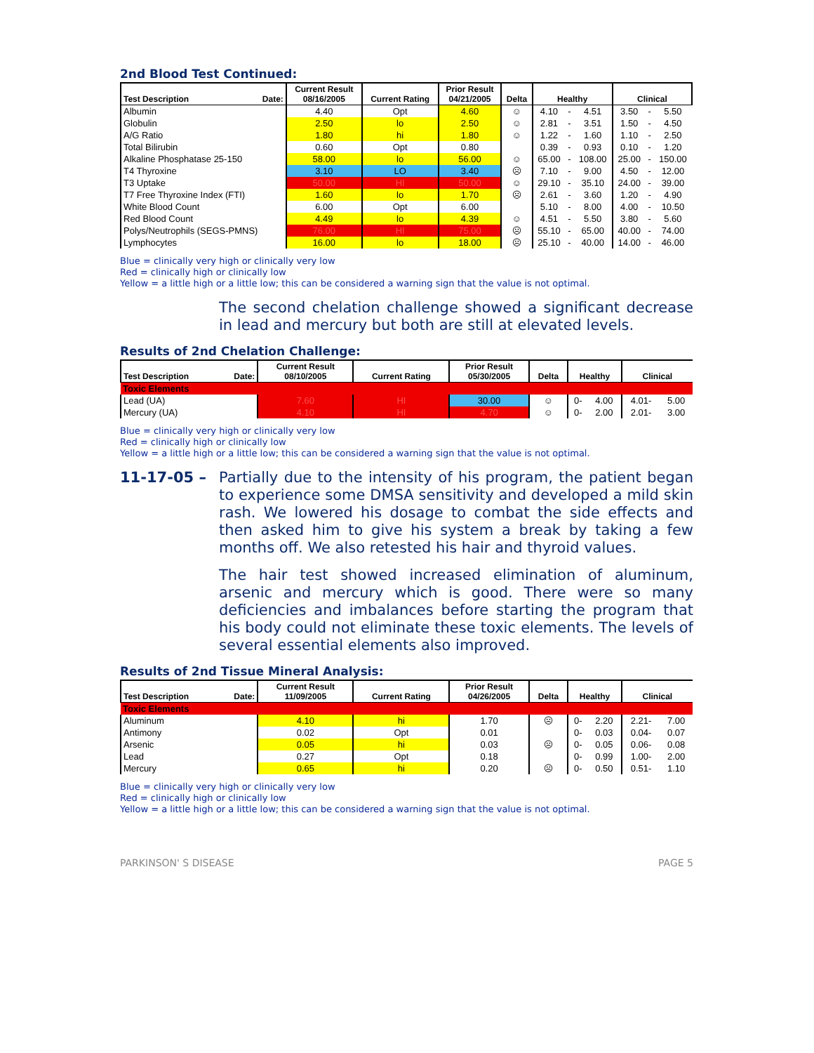2nd Blood Test Continued:
| Test Description Date: | Current Result 08/16/2005 | Current Rating | Prior Result 04/21/2005 | Delta | Healthy | | | Clinical | | |
| --- | --- | --- | --- | --- | --- | --- | --- | --- | --- | --- |
| Albumin | 4.40 | Opt | 4.60 | ☺ | 4.10 | - | 4.51 | 3.50 | - | 5.50 |
| Globulin | 2.50 | lo | 2.50 | ☺ | 2.81 | - | 3.51 | 1.50 | - | 4.50 |
| A/G Ratio | 1.80 | hi | 1.80 | ☺ | 1.22 | - | 1.60 | 1.10 | - | 2.50 |
| Total Bilirubin | 0.60 | Opt | 0.80 | | 0.39 | - | 0.93 | 0.10 | - | 1.20 |
| Alkaline Phosphatase 25-150 | 58.00 | lo | 56.00 | ☺ | 65.00 | - | 108.00 | 25.00 | - | 150.00 |
| T4 Thyroxine | 3.10 | LO | 3.40 | ☹ | 7.10 | - | 9.00 | 4.50 | - | 12.00 |
| T3 Uptake | 50.00 | HI | 50.00 | ☺ | 29.10 | - | 35.10 | 24.00 | - | 39.00 |
| T7 Free Thyroxine Index (FTI) | 1.60 | lo | 1.70 | ☹ | 2.61 | - | 3.60 | 1.20 | - | 4.90 |
| White Blood Count | 6.00 | Opt | 6.00 | | 5.10 | - | 8.00 | 4.00 | - | 10.50 |
| Red Blood Count | 4.49 | lo | 4.39 | ☺ | 4.51 | - | 5.50 | 3.80 | - | 5.60 |
| Polys/Neutrophils (SEGS-PMNS) | 76.00 | HI | 75.00 | ☹ | 55.10 | - | 65.00 | 40.00 | - | 74.00 |
| Lymphocytes | 16.00 | lo | 18.00 | ☹ | 25.10 | - | 40.00 | 14.00 | - | 46.00 |
Blue = clinically very high or clinically very low
Red = clinically high or clinically low
Yellow = a little high or a little low; this can be considered a warning sign that the value is not optimal.
The second chelation challenge showed a significant decrease in lead and mercury but both are still at elevated levels.
Results of 2nd Chelation Challenge:
| Test Description Date: | Current Result 08/10/2005 | Current Rating | Prior Result 05/30/2005 | Delta | Healthy | | Clinical | |
| --- | --- | --- | --- | --- | --- | --- | --- | --- |
| Toxic Elements | | | | | | | | |
| Lead (UA) | 7.60 | HI | 30.00 | ☺ | 0- | 4.00 | 4.01- | 5.00 |
| Mercury (UA) | 4.10 | HI | 4.70 | ☺ | 0- | 2.00 | 2.01- | 3.00 |
Blue = clinically very high or clinically very low
Red = clinically high or clinically low
Yellow = a little high or a little low; this can be considered a warning sign that the value is not optimal.
11-17-05 – Partially due to the intensity of his program, the patient began to experience some DMSA sensitivity and developed a mild skin rash. We lowered his dosage to combat the side effects and then asked him to give his system a break by taking a few months off. We also retested his hair and thyroid values.
The hair test showed increased elimination of aluminum, arsenic and mercury which is good. There were so many deficiencies and imbalances before starting the program that his body could not eliminate these toxic elements. The levels of several essential elements also improved.
Results of 2nd Tissue Mineral Analysis:
| Test Description Date: | Current Result 11/09/2005 | Current Rating | Prior Result 04/26/2005 | Delta | Healthy | | Clinical | |
| --- | --- | --- | --- | --- | --- | --- | --- | --- |
| Toxic Elements | | | | | | | | |
| Aluminum | 4.10 | hi | 1.70 | ☹ | 0- | 2.20 | 2.21- | 7.00 |
| Antimony | 0.02 | Opt | 0.01 | | 0- | 0.03 | 0.04- | 0.07 |
| Arsenic | 0.05 | hi | 0.03 | ☹ | 0- | 0.05 | 0.06- | 0.08 |
| Lead | 0.27 | Opt | 0.18 | | 0- | 0.99 | 1.00- | 2.00 |
| Mercury | 0.65 | hi | 0.20 | ☹ | 0- | 0.50 | 0.51- | 1.10 |
Blue = clinically very high or clinically very low
Red = clinically high or clinically low
Yellow = a little high or a little low; this can be considered a warning sign that the value is not optimal.
PARKINSON' S DISEASE PAGE 5